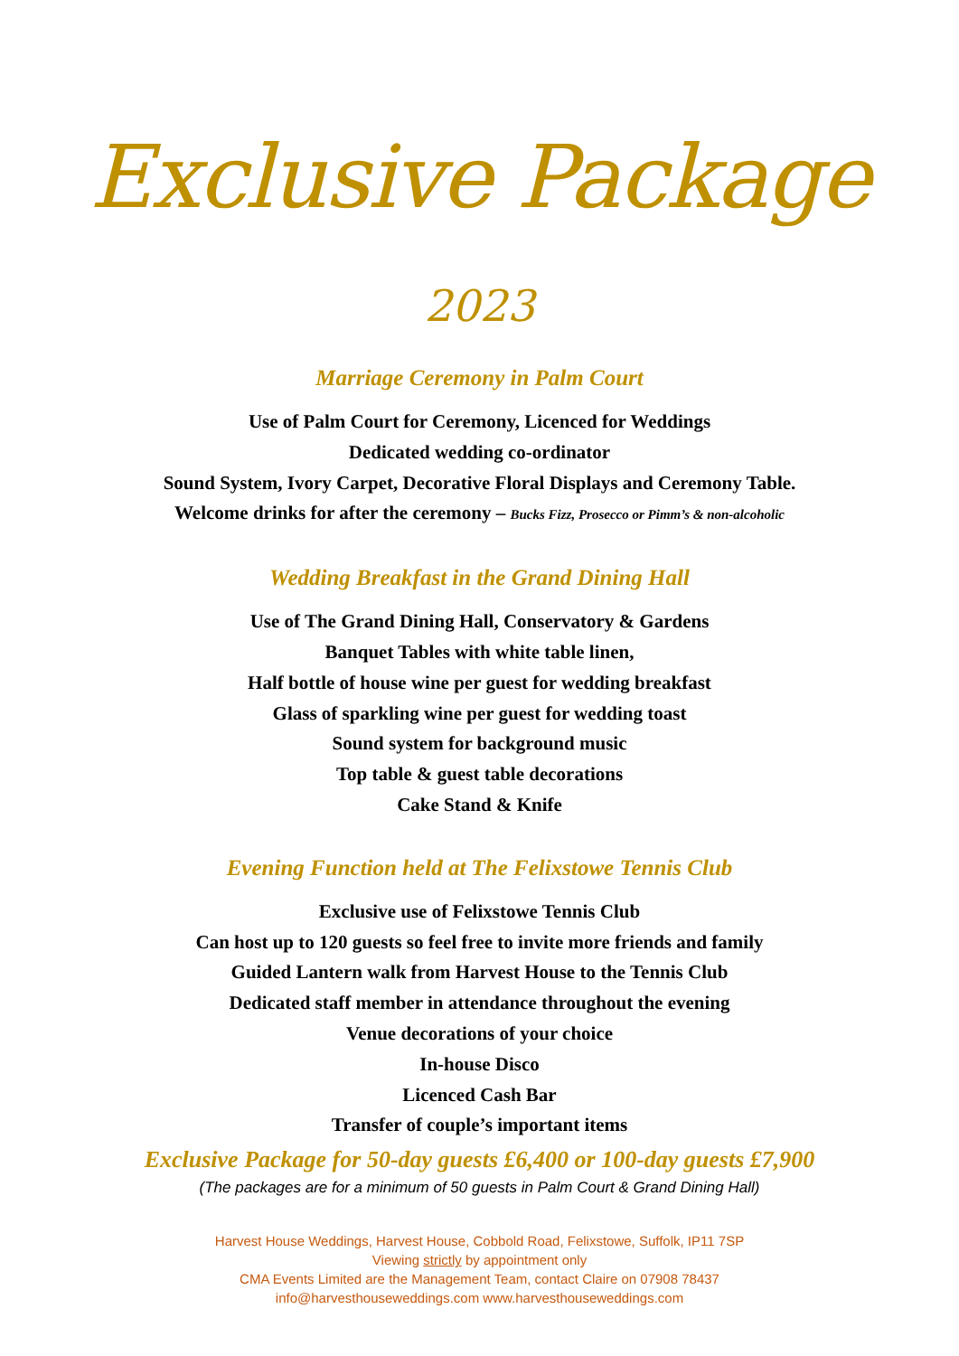Exclusive Package
2023
Marriage Ceremony in Palm Court
Use of Palm Court for Ceremony, Licenced for Weddings
Dedicated wedding co-ordinator
Sound System, Ivory Carpet, Decorative Floral Displays and Ceremony Table.
Welcome drinks for after the ceremony – Bucks Fizz, Prosecco or Pimm’s & non-alcoholic
Wedding Breakfast in the Grand Dining Hall
Use of The Grand Dining Hall, Conservatory & Gardens
Banquet Tables with white table linen,
Half bottle of house wine per guest for wedding breakfast
Glass of sparkling wine per guest for wedding toast
Sound system for background music
Top table & guest table decorations
Cake Stand & Knife
Evening Function held at The Felixstowe Tennis Club
Exclusive use of Felixstowe Tennis Club
Can host up to 120 guests so feel free to invite more friends and family
Guided Lantern walk from Harvest House to the Tennis Club
Dedicated staff member in attendance throughout the evening
Venue decorations of your choice
In-house Disco
Licenced Cash Bar
Transfer of couple’s important items
Exclusive Package for 50-day guests £6,400 or 100-day guests £7,900
(The packages are for a minimum of 50 guests in Palm Court & Grand Dining Hall)
Harvest House Weddings, Harvest House, Cobbold Road, Felixstowe, Suffolk, IP11 7SP
Viewing strictly by appointment only
CMA Events Limited are the Management Team, contact Claire on 07908 78437
info@harvesthouseweddings.com www.harvesthouseweddings.com